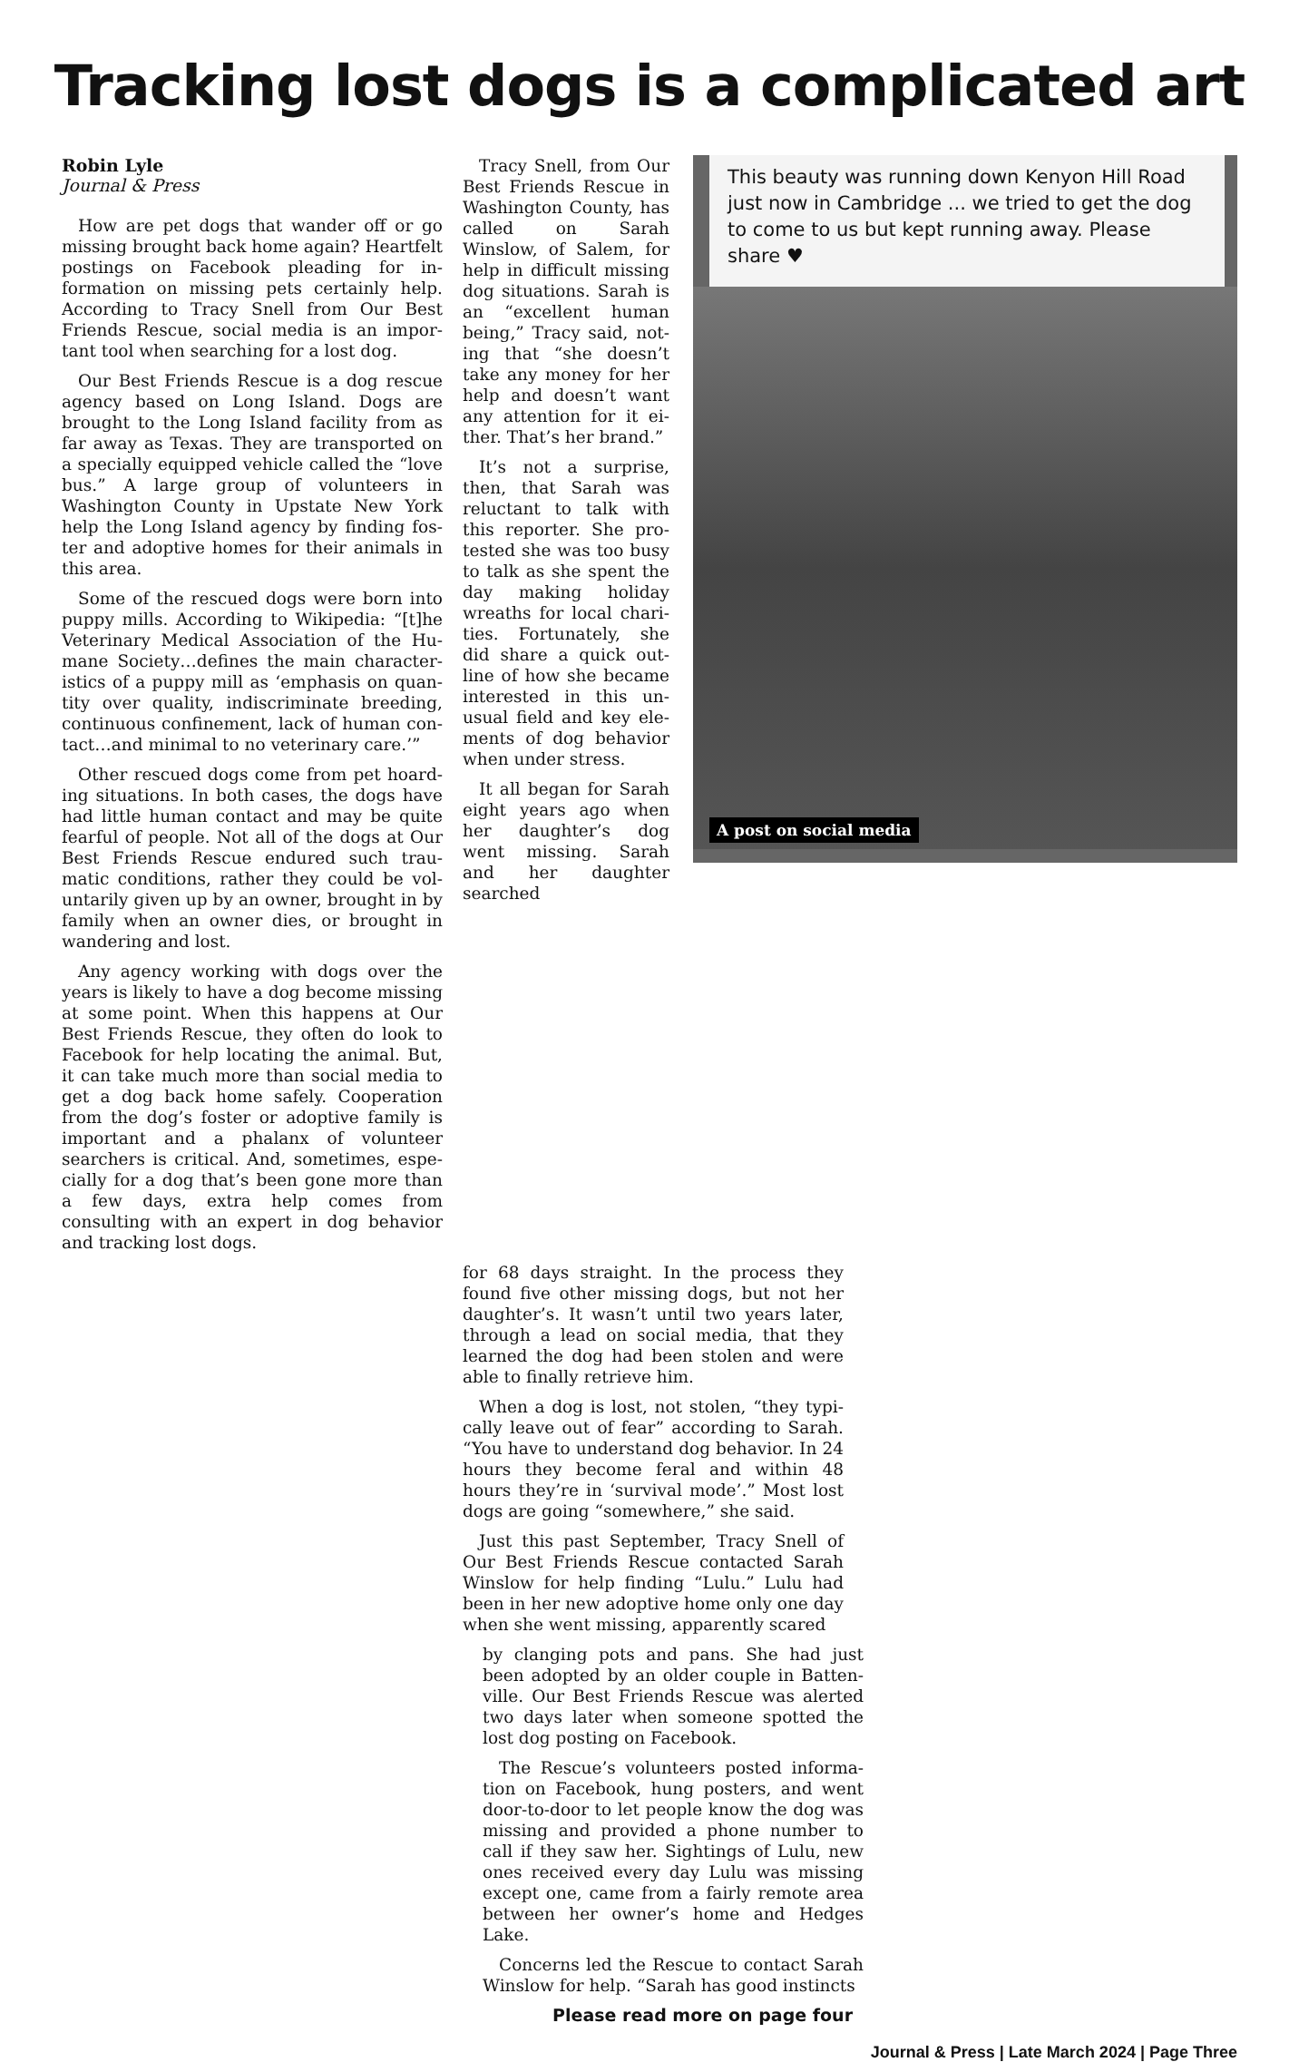Tracking lost dogs is a complicated art
Robin Lyle
Journal & Press
How are pet dogs that wander off or go missing brought back home again? Heart­felt postings on Facebook pleading for in­formation on missing pets certainly help. According to Tracy Snell from Our Best Friends Rescue, social media is an impor­tant tool when searching for a lost dog.
Our Best Friends Rescue is a dog rescue agency based on Long Island. Dogs are brought to the Long Island facility from as far away as Texas. They are transported on a specially equipped vehicle called the “love bus.” A large group of volunteers in Washington County in Upstate New York help the Long Island agency by finding fos­ter and adoptive homes for their animals in this area.
Some of the rescued dogs were born into puppy mills. According to Wikipedia: “[t]he Veterinary Medical Association of the Hu­mane Society…defines the main character­istics of a puppy mill as ‘emphasis on quan­tity over quality, indiscriminate breeding, continuous confinement, lack of human con­tact…and minimal to no veterinary care.’”
Other rescued dogs come from pet hoard­ing situations. In both cases, the dogs have had little human contact and may be quite fearful of people. Not all of the dogs at Our Best Friends Rescue endured such trau­matic conditions, rather they could be vol­untarily given up by an owner, brought in by family when an owner dies, or brought in wandering and lost.
Any agency working with dogs over the years is likely to have a dog become missing at some point. When this happens at Our Best Friends Rescue, they often do look to Facebook for help locating the animal. But, it can take much more than social media to get a dog back home safely. Coopera­tion from the dog’s foster or adoptive fam­ily is important and a phalanx of volunteer searchers is critical. And, sometimes, espe­cially for a dog that’s been gone more than a few days, extra help comes from consulting with an expert in dog behavior and tracking lost dogs.
Tracy Snell, from Our Best Friends Rescue in Washington County, has called on Sarah Winslow, of Salem, for help in difficult missing dog situations. Sarah is an “excellent human being,” Tracy said, not­ing that “she doesn’t take any money for her help and doesn’t want any attention for it ei­ther. That’s her brand.”
It’s not a surprise, then, that Sarah was reluctant to talk with this reporter. She pro­tested she was too busy to talk as she spent the day making holiday wreaths for local chari­ties. Fortunately, she did share a quick out­line of how she became interested in this un­usual field and key ele­ments of dog behavior when under stress.
It all began for Sarah eight years ago when her daughter’s dog went missing. Sarah and her daughter searched
This beauty was running down Kenyon Hill Road just now in Cambridge ... we tried to get the dog to come to us but kept running away. Please share ♥
A post on social media
for 68 days straight. In the process they found five other missing dogs, but not her daughter’s. It wasn’t until two years later, through a lead on social media, that they learned the dog had been stolen and were able to finally retrieve him.
When a dog is lost, not stolen, “they typi­cally leave out of fear” according to Sarah. “You have to understand dog behavior. In 24 hours they become feral and within 48 hours they’re in ‘survival mode’.” Most lost dogs are going “somewhere,” she said.
Just this past September, Tracy Snell of Our Best Friends Rescue contacted Sarah Winslow for help finding “Lulu.” Lulu had been in her new adoptive home only one day when she went missing, apparently scared
by clanging pots and pans. She had just been adopted by an older couple in Batten­ville. Our Best Friends Rescue was alerted two days later when someone spotted the lost dog posting on Facebook.
The Rescue’s volunteers posted informa­tion on Facebook, hung posters, and went door-to-door to let people know the dog was missing and provided a phone number to call if they saw her. Sightings of Lulu, new ones received every day Lulu was miss­ing except one, came from a fairly remote area between her owner’s home and Hedges Lake.
Concerns led the Rescue to contact Sarah Winslow for help. “Sarah has good instincts
Please read more on page four
Journal & Press | Late March 2024 | Page Three